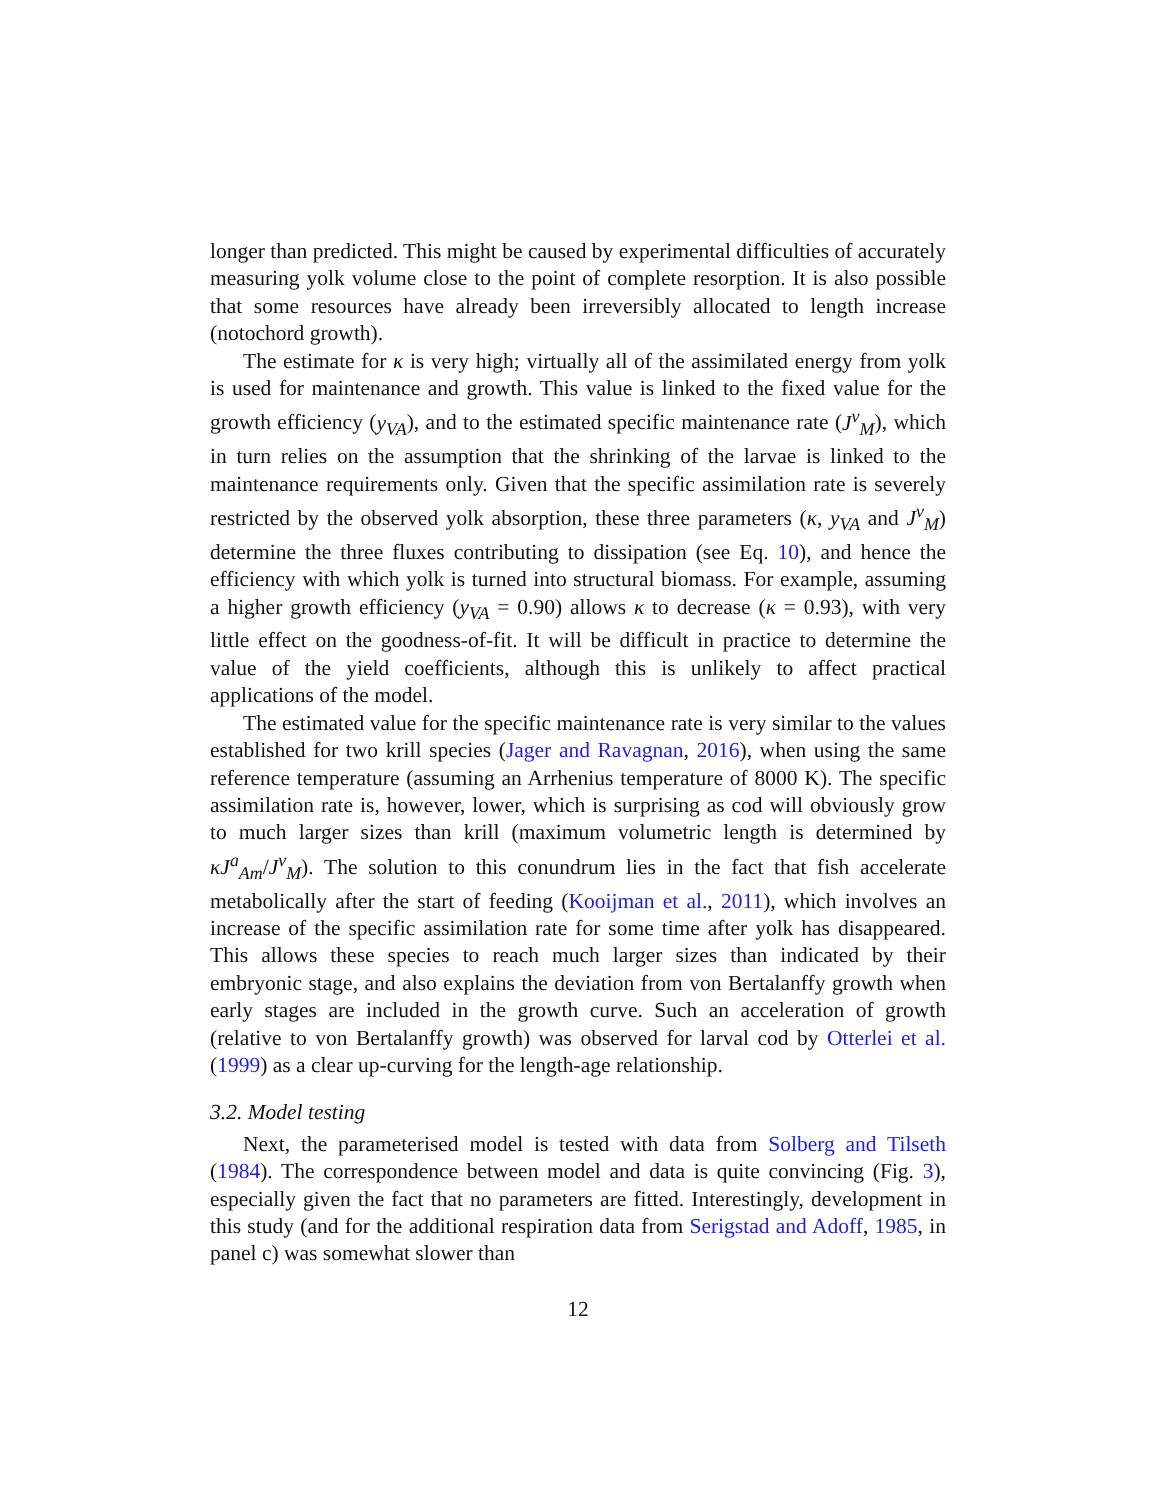longer than predicted. This might be caused by experimental difficulties of accurately measuring yolk volume close to the point of complete resorption. It is also possible that some resources have already been irreversibly allocated to length increase (notochord growth).
The estimate for κ is very high; virtually all of the assimilated energy from yolk is used for maintenance and growth. This value is linked to the fixed value for the growth efficiency (y<sub>VA</sub>), and to the estimated specific maintenance rate (J<sup>v</sup><sub>M</sub>), which in turn relies on the assumption that the shrinking of the larvae is linked to the maintenance requirements only. Given that the specific assimilation rate is severely restricted by the observed yolk absorption, these three parameters (κ, y<sub>VA</sub> and J<sup>v</sup><sub>M</sub>) determine the three fluxes contributing to dissipation (see Eq. 10), and hence the efficiency with which yolk is turned into structural biomass. For example, assuming a higher growth efficiency (y<sub>VA</sub> = 0.90) allows κ to decrease (κ = 0.93), with very little effect on the goodness-of-fit. It will be difficult in practice to determine the value of the yield coefficients, although this is unlikely to affect practical applications of the model.
The estimated value for the specific maintenance rate is very similar to the values established for two krill species (Jager and Ravagnan, 2016), when using the same reference temperature (assuming an Arrhenius temperature of 8000 K). The specific assimilation rate is, however, lower, which is surprising as cod will obviously grow to much larger sizes than krill (maximum volumetric length is determined by κJ<sup>a</sup><sub>Am</sub>/J<sup>v</sup><sub>M</sub>). The solution to this conundrum lies in the fact that fish accelerate metabolically after the start of feeding (Kooijman et al., 2011), which involves an increase of the specific assimilation rate for some time after yolk has disappeared. This allows these species to reach much larger sizes than indicated by their embryonic stage, and also explains the deviation from von Bertalanffy growth when early stages are included in the growth curve. Such an acceleration of growth (relative to von Bertalanffy growth) was observed for larval cod by Otterlei et al. (1999) as a clear up-curving for the length-age relationship.
3.2. Model testing
Next, the parameterised model is tested with data from Solberg and Tilseth (1984). The correspondence between model and data is quite convincing (Fig. 3), especially given the fact that no parameters are fitted. Interestingly, development in this study (and for the additional respiration data from Serigstad and Adoff, 1985, in panel c) was somewhat slower than
12